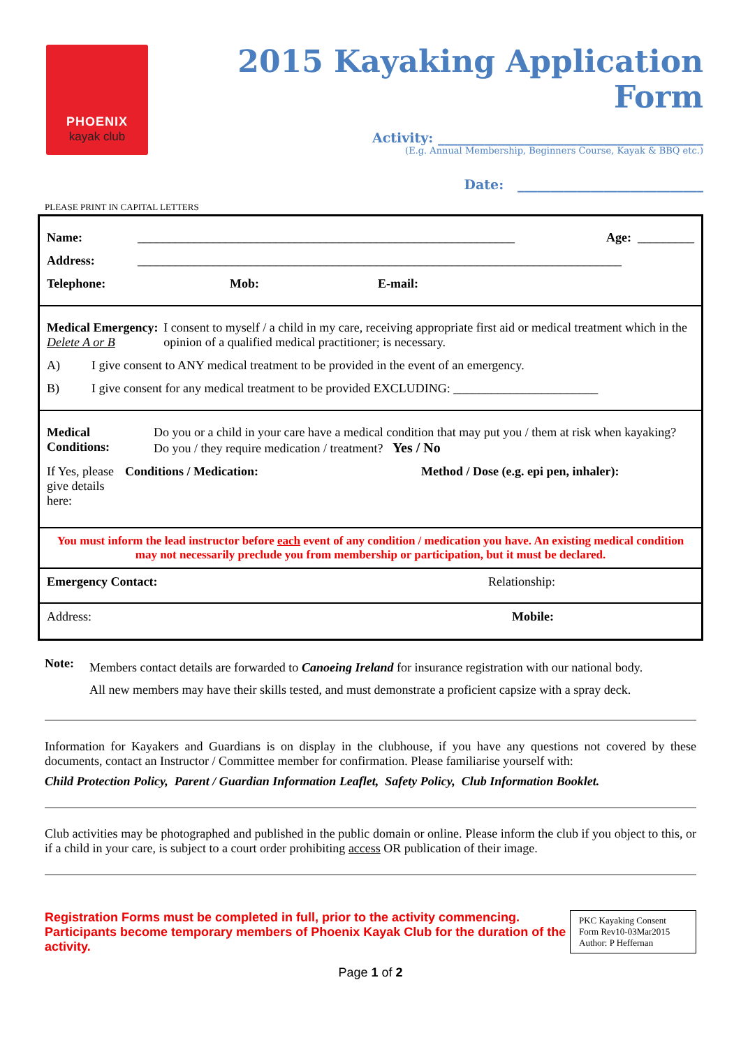PHOENIX
kayak club
2015 Kayaking Application Form
Activity: ________________________________________
(E.g. Annual Membership, Beginners Course, Kayak & BBQ etc.)
Date: ____________________________
PLEASE PRINT IN CAPITAL LETTERS
Name: ____________________________________________________________ Age: _________
Address: _____________________________________________________________________________
Telephone: Mob: E-mail:
Medical Emergency:
Delete A or B
I consent to myself / a child in my care, receiving appropriate first aid or medical treatment which in the opinion of a qualified medical practitioner; is necessary.
A) I give consent to ANY medical treatment to be provided in the event of an emergency.
B) I give consent for any medical treatment to be provided EXCLUDING: _______________________
Medical Conditions: Do you or a child in your care have a medical condition that may put you / them at risk when kayaking? Do you / they require medication / treatment? Yes / No
If Yes, please give details here: Conditions / Medication: Method / Dose (e.g. epi pen, inhaler):
You must inform the lead instructor before each event of any condition / medication you have. An existing medical condition may not necessarily preclude you from membership or participation, but it must be declared.
Emergency Contact: Relationship:
Address: Mobile:
Note:
Members contact details are forwarded to Canoeing Ireland for insurance registration with our national body.
All new members may have their skills tested, and must demonstrate a proficient capsize with a spray deck.
Information for Kayakers and Guardians is on display in the clubhouse, if you have any questions not covered by these documents, contact an Instructor / Committee member for confirmation. Please familiarise yourself with:
Child Protection Policy, Parent / Guardian Information Leaflet, Safety Policy, Club Information Booklet.
Club activities may be photographed and published in the public domain or online. Please inform the club if you object to this, or if a child in your care, is subject to a court order prohibiting access OR publication of their image.
Registration Forms must be completed in full, prior to the activity commencing.
Participants become temporary members of Phoenix Kayak Club for the duration of the activity.
PKC Kayaking Consent Form Rev10-03Mar2015
Author: P Heffernan
Page 1 of 2